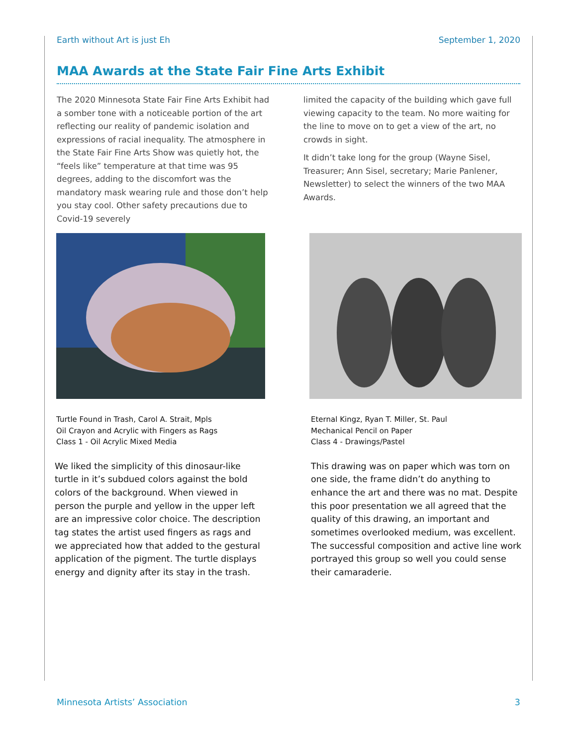Earth without Art is just Eh September 1, 2020
MAA Awards at the State Fair Fine Arts Exhibit
The 2020 Minnesota State Fair Fine Arts Exhibit had a somber tone with a noticeable portion of the art reflecting our reality of pandemic isolation and expressions of racial inequality. The atmosphere in the State Fair Fine Arts Show was quietly hot, the “feels like” temperature at that time was 95 degrees, adding to the discomfort was the mandatory mask wearing rule and those don’t help you stay cool. Other safety precautions due to Covid-19 severely
limited the capacity of the building which gave full viewing capacity to the team. No more waiting for the line to move on to get a view of the art, no crowds in sight.
It didn’t take long for the group (Wayne Sisel, Treasurer; Ann Sisel, secretary; Marie Panlener, Newsletter) to select the winners of the two MAA Awards.
Turtle Found in Trash, Carol A. Strait, Mpls
Oil Crayon and Acrylic with Fingers as Rags
Class 1 - Oil Acrylic Mixed Media
We liked the simplicity of this dinosaur-like turtle in it’s subdued colors against the bold colors of the background. When viewed in person the purple and yellow in the upper left are an impressive color choice. The description tag states the artist used fingers as rags and we appreciated how that added to the gestural application of the pigment. The turtle displays energy and dignity after its stay in the trash.
Eternal Kingz, Ryan T. Miller, St. Paul
Mechanical Pencil on Paper
Class 4 - Drawings/Pastel
This drawing was on paper which was torn on one side, the frame didn’t do anything to enhance the art and there was no mat. Despite this poor presentation we all agreed that the quality of this drawing, an important and sometimes overlooked medium, was excellent. The successful composition and active line work portrayed this group so well you could sense their camaraderie.
Minnesota Artists’ Association 3